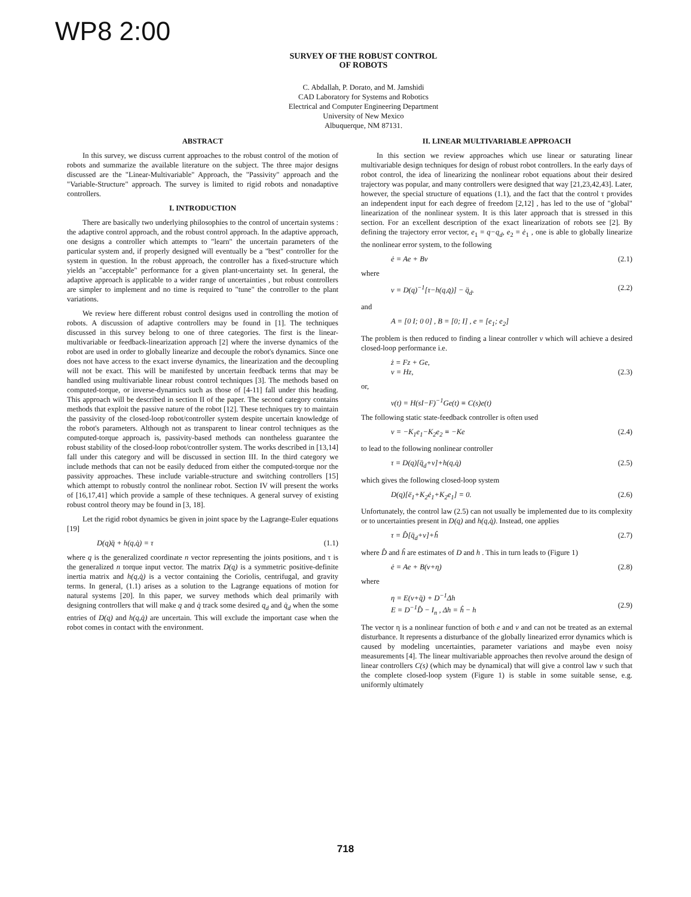WP8 2:00
SURVEY OF THE ROBUST CONTROL
OF ROBOTS
C. Abdallah, P. Dorato, and M. Jamshidi
CAD Laboratory for Systems and Robotics
Electrical and Computer Engineering Department
University of New Mexico
Albuquerque, NM 87131.
ABSTRACT
In this survey, we discuss current approaches to the robust control of the motion of robots and summarize the available literature on the subject. The three major designs discussed are the "Linear-Multivariable" Approach, the "Passivity" approach and the "Variable-Structure" approach. The survey is limited to rigid robots and nonadaptive controllers.
I. INTRODUCTION
There are basically two underlying philosophies to the control of uncertain systems : the adaptive control approach, and the robust control approach. In the adaptive approach, one designs a controller which attempts to "learn" the uncertain parameters of the particular system and, if properly designed will eventually be a "best" controller for the system in question. In the robust approach, the controller has a fixed-structure which yields an "acceptable" performance for a given plant-uncertainty set. In general, the adaptive approach is applicable to a wider range of uncertainties , but robust controllers are simpler to implement and no time is required to "tune" the controller to the plant variations.
We review here different robust control designs used in controlling the motion of robots. A discussion of adaptive controllers may be found in [1]. The techniques discussed in this survey belong to one of three categories. The first is the linear-multivariable or feedback-linearization approach [2] where the inverse dynamics of the robot are used in order to globally linearize and decouple the robot's dynamics. Since one does not have access to the exact inverse dynamics, the linearization and the decoupling will not be exact. This will be manifested by uncertain feedback terms that may be handled using multivariable linear robust control techniques [3]. The methods based on computed-torque, or inverse-dynamics such as those of [4-11] fall under this heading. This approach will be described in section II of the paper. The second category contains methods that exploit the passive nature of the robot [12]. These techniques try to maintain the passivity of the closed-loop robot/controller system despite uncertain knowledge of the robot's parameters. Although not as transparent to linear control techniques as the computed-torque approach is, passivity-based methods can nontheless guarantee the robust stability of the closed-loop robot/controller system. The works described in [13,14] fall under this category and will be discussed in section III. In the third category we include methods that can not be easily deduced from either the computed-torque nor the passivity approaches. These include variable-structure and switching controllers [15] which attempt to robustly control the nonlinear robot. Section IV will present the works of [16,17,41] which provide a sample of these techniques. A general survey of existing robust control theory may be found in [3, 18].
Let the rigid robot dynamics be given in joint space by the Lagrange-Euler equations [19]
D(q)q̈ + h(q,q̇) = τ (1.1)
where q is the generalized coordinate n vector representing the joints positions, and τ is the generalized n torque input vector. The matrix D(q) is a symmetric positive-definite inertia matrix and h(q,q̇) is a vector containing the Coriolis, centrifugal, and gravity terms. In general, (1.1) arises as a solution to the Lagrange equations of motion for natural systems [20]. In this paper, we survey methods which deal primarily with designing controllers that will make q and q̇ track some desired q<sub>d</sub> and q̇<sub>d</sub> when the some entries of D(q) and h(q,q̇) are uncertain. This will exclude the important case when the robot comes in contact with the environment.
II. LINEAR MULTIVARIABLE APPROACH
In this section we review approaches which use linear or saturating linear multivariable design techniques for design of robust robot controllers. In the early days of robot control, the idea of linearizing the nonlinear robot equations about their desired trajectory was popular, and many controllers were designed that way [21,23,42,43]. Later, however, the special structure of equations (1.1), and the fact that the control τ provides an independent input for each degree of freedom [2,12] , has led to the use of "global" linearization of the nonlinear system. It is this later approach that is stressed in this section. For an excellent description of the exact linearization of robots see [2]. By defining the trajectory error vector, e<sub>1</sub> = q−q<sub>d</sub>, e<sub>2</sub> = ė<sub>1</sub> , one is able to globally linearize the nonlinear error system, to the following
ė = Ae + Bv (2.1)
where
v = D(q)<sup>−1</sup>[τ−h(q,q̇)] − q̈<sub>d</sub>. (2.2)
and
A = [0 I; 0 0] , B = [0; I] , e = [e<sub>1</sub>; e<sub>2</sub>]
The problem is then reduced to finding a linear controller v which will achieve a desired closed-loop performance i.e.
ż = Fz + Ge,
v = Hz,
(2.3)
or,
v(t) = H(sI−F)<sup>−1</sup>Ge(t) ≡ C(s)e(t)
The following static state-feedback controller is often used
v = −K<sub>1</sub>e<sub>1</sub>−K<sub>2</sub>e<sub>2</sub> ≡ −Ke (2.4)
to lead to the following nonlinear controller
τ = D(q)[q̈<sub>d</sub>+v]+h(q,q̇) (2.5)
which gives the following closed-loop system
D(q)[ë<sub>1</sub>+K<sub>2</sub>ė<sub>1</sub>+K<sub>2</sub>e<sub>1</sub>] = 0. (2.6)
Unfortunately, the control law (2.5) can not usually be implemented due to its complexity or to uncertainties present in D(q) and h(q,q̇). Instead, one applies
τ = D̂[q̈<sub>d</sub>+v]+ĥ (2.7)
where D̂ and ĥ are estimates of D and h . This in turn leads to (Figure 1)
ė = Ae + B(v+η) (2.8)
where
η = E(v+q̈) + D<sup>−1</sup>Δh
E = D<sup>−1</sup>D̂ − I<sub>n</sub> , Δh = ĥ − h
(2.9)
The vector η is a nonlinear function of both e and v and can not be treated as an external disturbance. It represents a disturbance of the globally linearized error dynamics which is caused by modeling uncertainties, parameter variations and maybe even noisy measurements [4]. The linear multivariable approaches then revolve around the design of linear controllers C(s) (which may be dynamical) that will give a control law v such that the complete closed-loop system (Figure 1) is stable in some suitable sense, e.g. uniformly ultimately
718